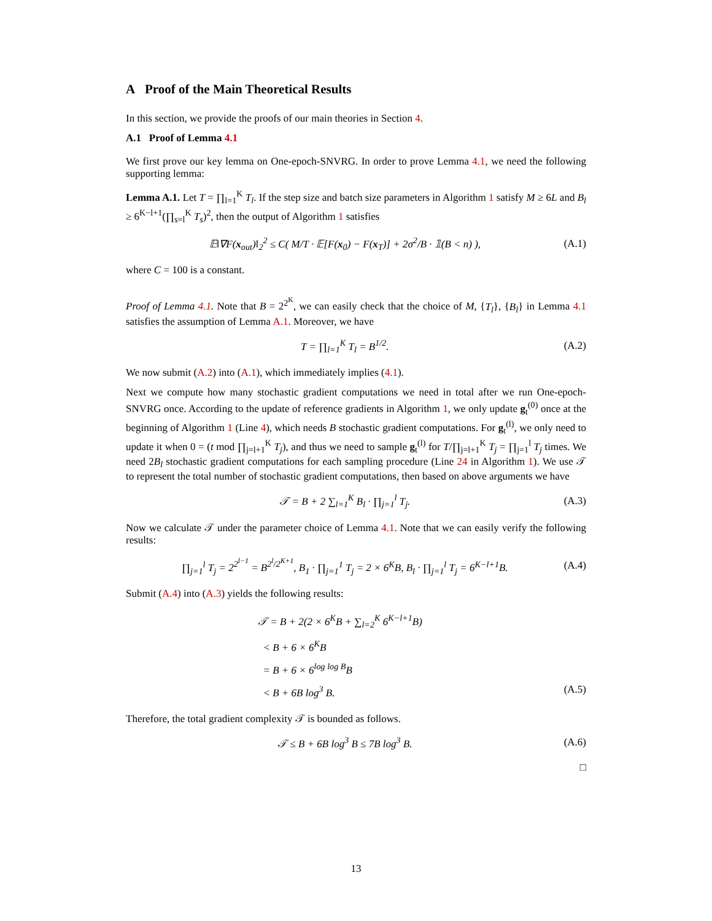A Proof of the Main Theoretical Results
In this section, we provide the proofs of our main theories in Section 4.
A.1 Proof of Lemma 4.1
We first prove our key lemma on One-epoch-SNVRG. In order to prove Lemma 4.1, we need the following supporting lemma:
Lemma A.1. Let T = ∏<sub>l=1</sub><sup>K</sup> T<sub>l</sub>. If the step size and batch size parameters in Algorithm 1 satisfy M ≥ 6L and B<sub>l</sub> ≥ 6<sup>K−l+1</sup>(∏<sub>s=l</sub><sup>K</sup> T<sub>s</sub>)<sup>2</sup>, then the output of Algorithm 1 satisfies
𝔼‖∇F(x<sub>out</sub>)‖<sub>2</sub><sup>2</sup> ≤ C( M/T · 𝔼[F(x<sub>0</sub>) − F(x<sub>T</sub>)] + 2σ<sup>2</sup>/B · 𝟙(B < n) ), (A.1)
where C = 100 is a constant.
Proof of Lemma 4.1. Note that B = 2<sup>2<sup>K</sup></sup>, we can easily check that the choice of M, {T<sub>l</sub>}, {B<sub>l</sub>} in Lemma 4.1 satisfies the assumption of Lemma A.1. Moreover, we have
T = ∏<sub>l=1</sub><sup>K</sup> T<sub>l</sub> = B<sup>1/2</sup>. (A.2)
We now submit (A.2) into (A.1), which immediately implies (4.1).
Next we compute how many stochastic gradient computations we need in total after we run One-epoch-SNVRG once. According to the update of reference gradients in Algorithm 1, we only update g<sub>t</sub><sup>(0)</sup> once at the beginning of Algorithm 1 (Line 4), which needs B stochastic gradient computations. For g<sub>t</sub><sup>(l)</sup>, we only need to update it when 0 = (t mod ∏<sub>j=l+1</sub><sup>K</sup> T<sub>j</sub>), and thus we need to sample g<sub>t</sub><sup>(l)</sup> for T/∏<sub>j=l+1</sub><sup>K</sup> T<sub>j</sub> = ∏<sub>j=1</sub><sup>l</sup> T<sub>j</sub> times. We need 2B<sub>l</sub> stochastic gradient computations for each sampling procedure (Line 24 in Algorithm 1). We use 𝒯 to represent the total number of stochastic gradient computations, then based on above arguments we have
𝒯 = B + 2 ∑<sub>l=1</sub><sup>K</sup> B<sub>l</sub> · ∏<sub>j=1</sub><sup>l</sup> T<sub>j</sub>. (A.3)
Now we calculate 𝒯 under the parameter choice of Lemma 4.1. Note that we can easily verify the following results:
∏<sub>j=1</sub><sup>l</sup> T<sub>j</sub> = 2<sup>2<sup>l−1</sup></sup> = B<sup>2<sup>l</sup>/2<sup>K+1</sup></sup>, B<sub>1</sub> · ∏<sub>j=1</sub><sup>1</sup> T<sub>j</sub> = 2 × 6<sup>K</sup>B, B<sub>l</sub> · ∏<sub>j=1</sub><sup>l</sup> T<sub>j</sub> = 6<sup>K−l+1</sup>B. (A.4)
Submit (A.4) into (A.3) yields the following results:
𝒯 = B + 2(2 × 6<sup>K</sup>B + ∑<sub>l=2</sub><sup>K</sup> 6<sup>K−l+1</sup>B)
< B + 6 × 6<sup>K</sup>B
= B + 6 × 6<sup>log log B</sup>B
< B + 6B log<sup>3</sup> B. (A.5)
Therefore, the total gradient complexity 𝒯 is bounded as follows.
𝒯 ≤ B + 6B log<sup>3</sup> B ≤ 7B log<sup>3</sup> B. (A.6)
□
13